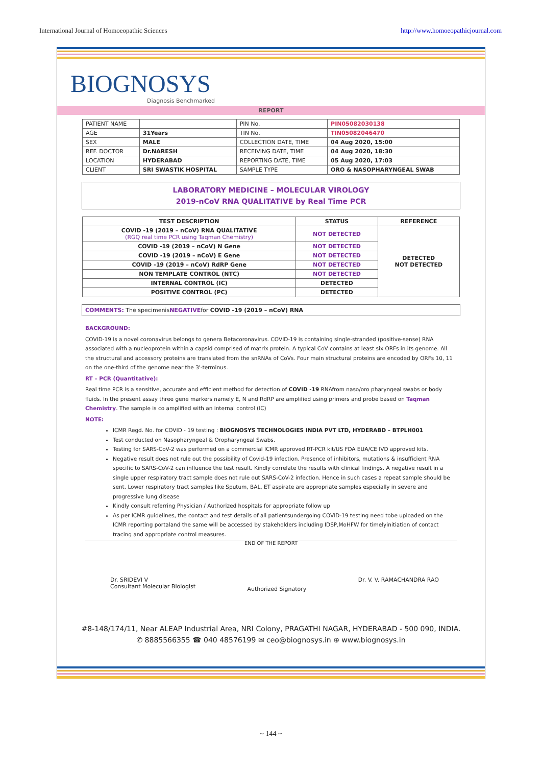International Journal of Homoeopathic Sciences http://www.homoeopathicjournal.com
BIOGNOSYS
Diagnosis Benchmarked
REPORT
| PATIENT NAME | | PIN No. | PIN05082030138 |
| AGE | 31Years | TIN No. | TIN05082046470 |
| SEX | MALE | COLLECTION DATE, TIME | 04 Aug 2020, 15:00 |
| REF. DOCTOR | Dr.NARESH | RECEIVING DATE, TIME | 04 Aug 2020, 18:30 |
| LOCATION | HYDERABAD | REPORTING DATE, TIME | 05 Aug 2020, 17:03 |
| CLIENT | SRI SWASTIK HOSPITAL | SAMPLE TYPE | ORO & NASOPHARYNGEAL SWAB |
LABORATORY MEDICINE – MOLECULAR VIROLOGY
2019-nCoV RNA QUALITATIVE by Real Time PCR
| TEST DESCRIPTION | STATUS | REFERENCE |
| --- | --- | --- |
| COVID -19 (2019 – nCoV) RNA QUALITATIVE (RGQ real time PCR using Taqman Chemistry) | NOT DETECTED | DETECTED NOT DETECTED |
| COVID -19 (2019 – nCoV) N Gene | NOT DETECTED | |
| COVID -19 (2019 – nCoV) E Gene | NOT DETECTED | |
| COVID -19 (2019 – nCoV) RdRP Gene | NOT DETECTED | |
| NON TEMPLATE CONTROL (NTC) | NOT DETECTED | |
| INTERNAL CONTROL (IC) | DETECTED | |
| POSITIVE CONTROL (PC) | DETECTED | |
COMMENTS: The specimenisNEGATIVEfor COVID -19 (2019 – nCoV) RNA
BACKGROUND:
COVID-19 is a novel coronavirus belongs to genera Betacoronavirus. COVID-19 is containing single-stranded (positive-sense) RNA associated with a nucleoprotein within a capsid comprised of matrix protein. A typical CoV contains at least six ORFs in its genome. All the structural and accessory proteins are translated from the snRNAs of CoVs. Four main structural proteins are encoded by ORFs 10, 11 on the one-third of the genome near the 3'-terminus.
RT – PCR (Quantitative):
Real time PCR is a sensitive, accurate and efficient method for detection of COVID -19 RNAfrom naso/oro pharyngeal swabs or body fluids. In the present assay three gene markers namely E, N and RdRP are amplified using primers and probe based on Taqman Chemistry. The sample is co amplified with an internal control (IC)
NOTE:
ICMR Regd. No. for COVID - 19 testing : BIOGNOSYS TECHNOLOGIES INDIA PVT LTD, HYDERABD – BTPLH001
Test conducted on Nasopharyngeal & Oropharyngeal Swabs.
Testing for SARS-CoV-2 was performed on a commercial ICMR approved RT-PCR kit/US FDA EUA/CE IVD approved kits.
Negative result does not rule out the possibility of Covid-19 infection. Presence of inhibitors, mutations & insufficient RNA specific to SARS-CoV-2 can influence the test result. Kindly correlate the results with clinical findings. A negative result in a single upper respiratory tract sample does not rule out SARS-CoV-2 infection. Hence in such cases a repeat sample should be sent. Lower respiratory tract samples like Sputum, BAL, ET aspirate are appropriate samples especially in severe and progressive lung disease
Kindly consult referring Physician / Authorized hospitals for appropriate follow up
As per ICMR guidelines, the contact and test details of all patientsundergoing COVID-19 testing need tobe uploaded on the ICMR reporting portaland the same will be accessed by stakeholders including IDSP,MoHFW for timelyinitiation of contact tracing and appropriate control measures.
END OF THE REPORT
Dr. SRIDEVI V
Consultant Molecular Biologist
Authorized Signatory
Dr. V. V. RAMACHANDRA RAO
#8-148/174/11, Near ALEAP Industrial Area, NRI Colony, PRAGATHI NAGAR, HYDERABAD - 500 090, INDIA.
✆ 8885566355 ☎ 040 48576199 ✉ ceo@biognosys.in ⊕ www.biognosys.in
~ 144 ~